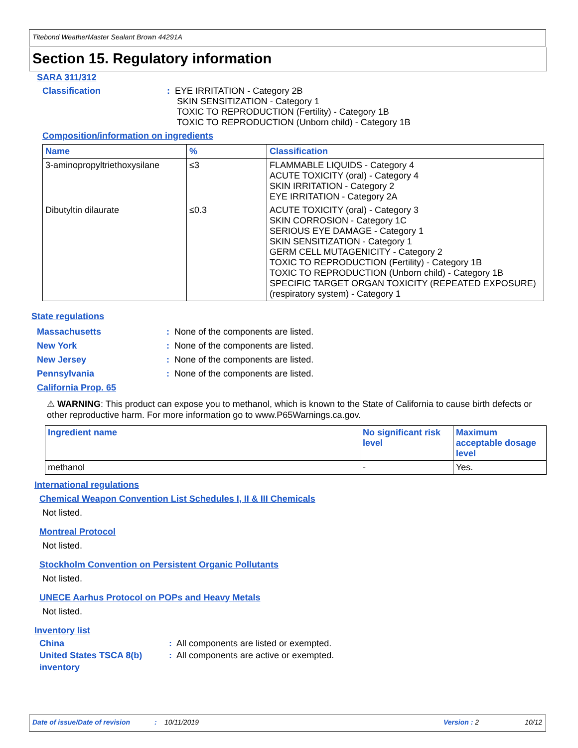Titebond WeatherMaster Sealant Brown 44291A
Section 15. Regulatory information
SARA 311/312
Classification : EYE IRRITATION - Category 2B
SKIN SENSITIZATION - Category 1
TOXIC TO REPRODUCTION (Fertility) - Category 1B
TOXIC TO REPRODUCTION (Unborn child) - Category 1B
Composition/information on ingredients
| Name | % | Classification |
| --- | --- | --- |
| 3-aminopropyltriethoxysilane | ≤3 | FLAMMABLE LIQUIDS - Category 4 ACUTE TOXICITY (oral) - Category 4 SKIN IRRITATION - Category 2 EYE IRRITATION - Category 2A |
| Dibutyltin dilaurate | ≤0.3 | ACUTE TOXICITY (oral) - Category 3 SKIN CORROSION - Category 1C SERIOUS EYE DAMAGE - Category 1 SKIN SENSITIZATION - Category 1 GERM CELL MUTAGENICITY - Category 2 TOXIC TO REPRODUCTION (Fertility) - Category 1B TOXIC TO REPRODUCTION (Unborn child) - Category 1B SPECIFIC TARGET ORGAN TOXICITY (REPEATED EXPOSURE) (respiratory system) - Category 1 |
State regulations
Massachusetts : None of the components are listed.
New York : None of the components are listed.
New Jersey : None of the components are listed.
Pennsylvania : None of the components are listed.
California Prop. 65
⚠ WARNING: This product can expose you to methanol, which is known to the State of California to cause birth defects or other reproductive harm. For more information go to www.P65Warnings.ca.gov.
| Ingredient name | No significant risk level | Maximum acceptable dosage level |
| --- | --- | --- |
| methanol | - | Yes. |
International regulations
Chemical Weapon Convention List Schedules I, II & III Chemicals
Not listed.
Montreal Protocol
Not listed.
Stockholm Convention on Persistent Organic Pollutants
Not listed.
UNECE Aarhus Protocol on POPs and Heavy Metals
Not listed.
Inventory list
China : All components are listed or exempted.
United States TSCA 8(b)
inventory
: All components are active or exempted.
Date of issue/Date of revision: 10/11/2019 Version : 2 10/12